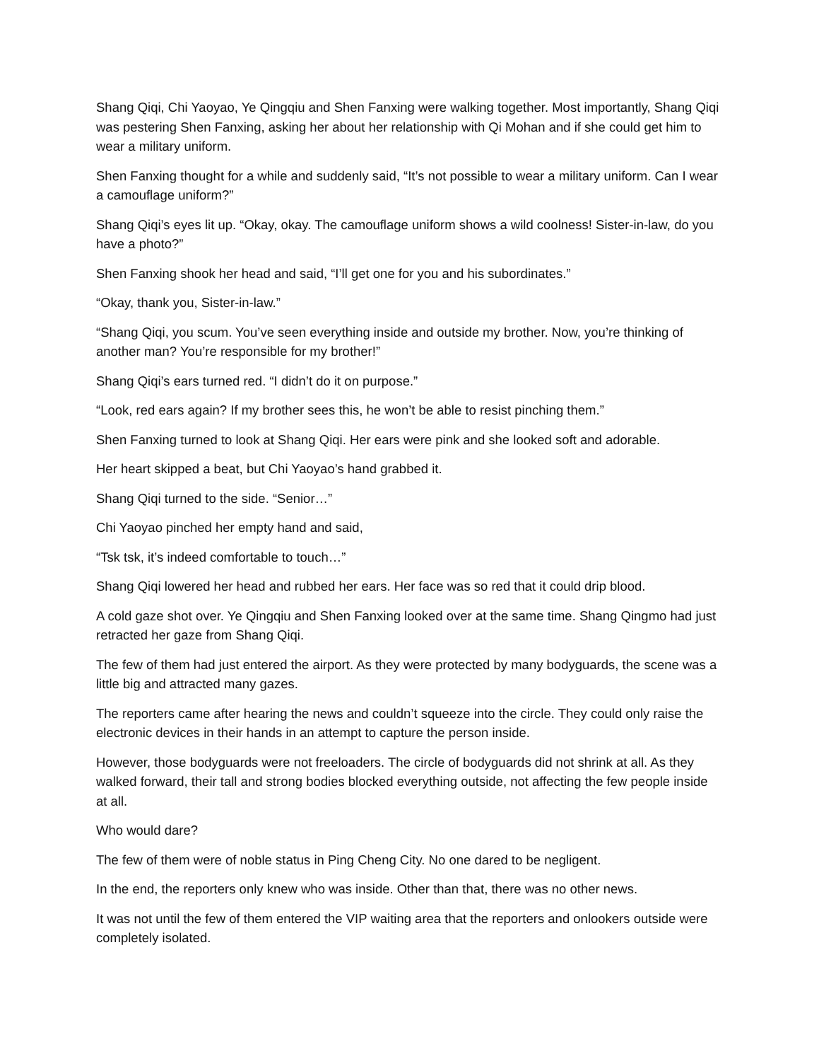Shang Qiqi, Chi Yaoyao, Ye Qingqiu and Shen Fanxing were walking together. Most importantly, Shang Qiqi was pestering Shen Fanxing, asking her about her relationship with Qi Mohan and if she could get him to wear a military uniform.
Shen Fanxing thought for a while and suddenly said, “It’s not possible to wear a military uniform. Can I wear a camouflage uniform?”
Shang Qiqi’s eyes lit up. “Okay, okay. The camouflage uniform shows a wild coolness! Sister-in-law, do you have a photo?”
Shen Fanxing shook her head and said, “I’ll get one for you and his subordinates.”
“Okay, thank you, Sister-in-law.”
“Shang Qiqi, you scum. You’ve seen everything inside and outside my brother. Now, you’re thinking of another man? You’re responsible for my brother!”
Shang Qiqi’s ears turned red. “I didn’t do it on purpose.”
“Look, red ears again? If my brother sees this, he won’t be able to resist pinching them.”
Shen Fanxing turned to look at Shang Qiqi. Her ears were pink and she looked soft and adorable.
Her heart skipped a beat, but Chi Yaoyao’s hand grabbed it.
Shang Qiqi turned to the side. “Senior…”
Chi Yaoyao pinched her empty hand and said,
“Tsk tsk, it’s indeed comfortable to touch…”
Shang Qiqi lowered her head and rubbed her ears. Her face was so red that it could drip blood.
A cold gaze shot over. Ye Qingqiu and Shen Fanxing looked over at the same time. Shang Qingmo had just retracted her gaze from Shang Qiqi.
The few of them had just entered the airport. As they were protected by many bodyguards, the scene was a little big and attracted many gazes.
The reporters came after hearing the news and couldn’t squeeze into the circle. They could only raise the electronic devices in their hands in an attempt to capture the person inside.
However, those bodyguards were not freeloaders. The circle of bodyguards did not shrink at all. As they walked forward, their tall and strong bodies blocked everything outside, not affecting the few people inside at all.
Who would dare?
The few of them were of noble status in Ping Cheng City. No one dared to be negligent.
In the end, the reporters only knew who was inside. Other than that, there was no other news.
It was not until the few of them entered the VIP waiting area that the reporters and onlookers outside were completely isolated.